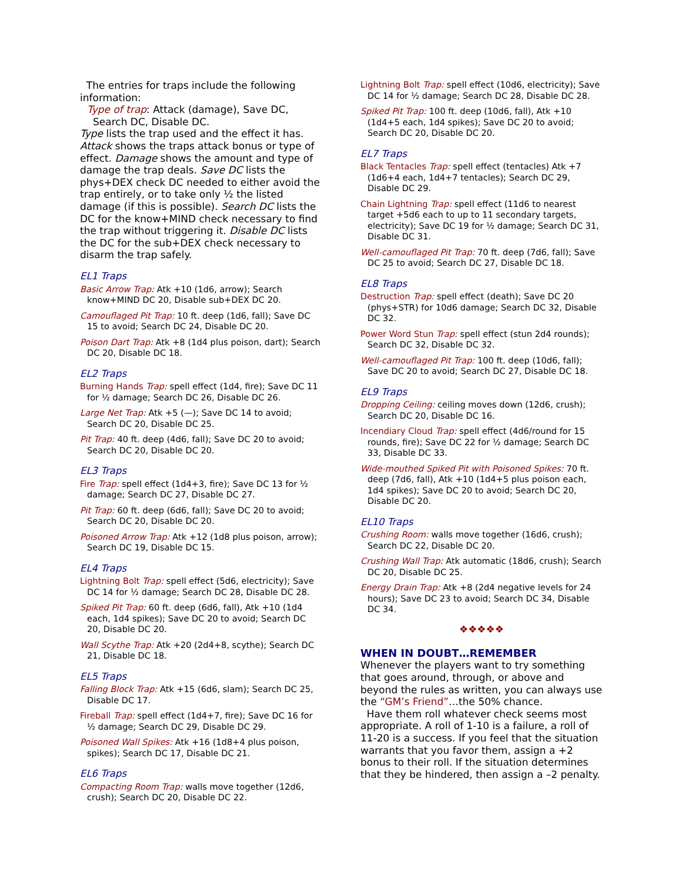The entries for traps include the following information:
Type of trap: Attack (damage), Save DC, Search DC, Disable DC.
Type lists the trap used and the effect it has. Attack shows the traps attack bonus or type of effect. Damage shows the amount and type of damage the trap deals. Save DC lists the phys+DEX check DC needed to either avoid the trap entirely, or to take only ½ the listed damage (if this is possible). Search DC lists the DC for the know+MIND check necessary to find the trap without triggering it. Disable DC lists the DC for the sub+DEX check necessary to disarm the trap safely.
EL1 Traps
Basic Arrow Trap: Atk +10 (1d6, arrow); Search know+MIND DC 20, Disable sub+DEX DC 20.
Camouflaged Pit Trap: 10 ft. deep (1d6, fall); Save DC 15 to avoid; Search DC 24, Disable DC 20.
Poison Dart Trap: Atk +8 (1d4 plus poison, dart); Search DC 20, Disable DC 18.
EL2 Traps
Burning Hands Trap: spell effect (1d4, fire); Save DC 11 for ½ damage; Search DC 26, Disable DC 26.
Large Net Trap: Atk +5 (—); Save DC 14 to avoid; Search DC 20, Disable DC 25.
Pit Trap: 40 ft. deep (4d6, fall); Save DC 20 to avoid; Search DC 20, Disable DC 20.
EL3 Traps
Fire Trap: spell effect (1d4+3, fire); Save DC 13 for ½ damage; Search DC 27, Disable DC 27.
Pit Trap: 60 ft. deep (6d6, fall); Save DC 20 to avoid; Search DC 20, Disable DC 20.
Poisoned Arrow Trap: Atk +12 (1d8 plus poison, arrow); Search DC 19, Disable DC 15.
EL4 Traps
Lightning Bolt Trap: spell effect (5d6, electricity); Save DC 14 for ½ damage; Search DC 28, Disable DC 28.
Spiked Pit Trap: 60 ft. deep (6d6, fall), Atk +10 (1d4 each, 1d4 spikes); Save DC 20 to avoid; Search DC 20, Disable DC 20.
Wall Scythe Trap: Atk +20 (2d4+8, scythe); Search DC 21, Disable DC 18.
EL5 Traps
Falling Block Trap: Atk +15 (6d6, slam); Search DC 25, Disable DC 17.
Fireball Trap: spell effect (1d4+7, fire); Save DC 16 for ½ damage; Search DC 29, Disable DC 29.
Poisoned Wall Spikes: Atk +16 (1d8+4 plus poison, spikes); Search DC 17, Disable DC 21.
EL6 Traps
Compacting Room Trap: walls move together (12d6, crush); Search DC 20, Disable DC 22.
Lightning Bolt Trap: spell effect (10d6, electricity); Save DC 14 for ½ damage; Search DC 28, Disable DC 28.
Spiked Pit Trap: 100 ft. deep (10d6, fall), Atk +10 (1d4+5 each, 1d4 spikes); Save DC 20 to avoid; Search DC 20, Disable DC 20.
EL7 Traps
Black Tentacles Trap: spell effect (tentacles) Atk +7 (1d6+4 each, 1d4+7 tentacles); Search DC 29, Disable DC 29.
Chain Lightning Trap: spell effect (11d6 to nearest target +5d6 each to up to 11 secondary targets, electricity); Save DC 19 for ½ damage; Search DC 31, Disable DC 31.
Well-camouflaged Pit Trap: 70 ft. deep (7d6, fall); Save DC 25 to avoid; Search DC 27, Disable DC 18.
EL8 Traps
Destruction Trap: spell effect (death); Save DC 20 (phys+STR) for 10d6 damage; Search DC 32, Disable DC 32.
Power Word Stun Trap: spell effect (stun 2d4 rounds); Search DC 32, Disable DC 32.
Well-camouflaged Pit Trap: 100 ft. deep (10d6, fall); Save DC 20 to avoid; Search DC 27, Disable DC 18.
EL9 Traps
Dropping Ceiling: ceiling moves down (12d6, crush); Search DC 20, Disable DC 16.
Incendiary Cloud Trap: spell effect (4d6/round for 15 rounds, fire); Save DC 22 for ½ damage; Search DC 33, Disable DC 33.
Wide-mouthed Spiked Pit with Poisoned Spikes: 70 ft. deep (7d6, fall), Atk +10 (1d4+5 plus poison each, 1d4 spikes); Save DC 20 to avoid; Search DC 20, Disable DC 20.
EL10 Traps
Crushing Room: walls move together (16d6, crush); Search DC 22, Disable DC 20.
Crushing Wall Trap: Atk automatic (18d6, crush); Search DC 20, Disable DC 25.
Energy Drain Trap: Atk +8 (2d4 negative levels for 24 hours); Save DC 23 to avoid; Search DC 34, Disable DC 34.
❖❖❖❖❖
WHEN IN DOUBT…REMEMBER
Whenever the players want to try something that goes around, through, or above and beyond the rules as written, you can always use the “GM’s Friend”…the 50% chance.
Have them roll whatever check seems most appropriate. A roll of 1-10 is a failure, a roll of 11-20 is a success. If you feel that the situation warrants that you favor them, assign a +2 bonus to their roll. If the situation determines that they be hindered, then assign a –2 penalty.